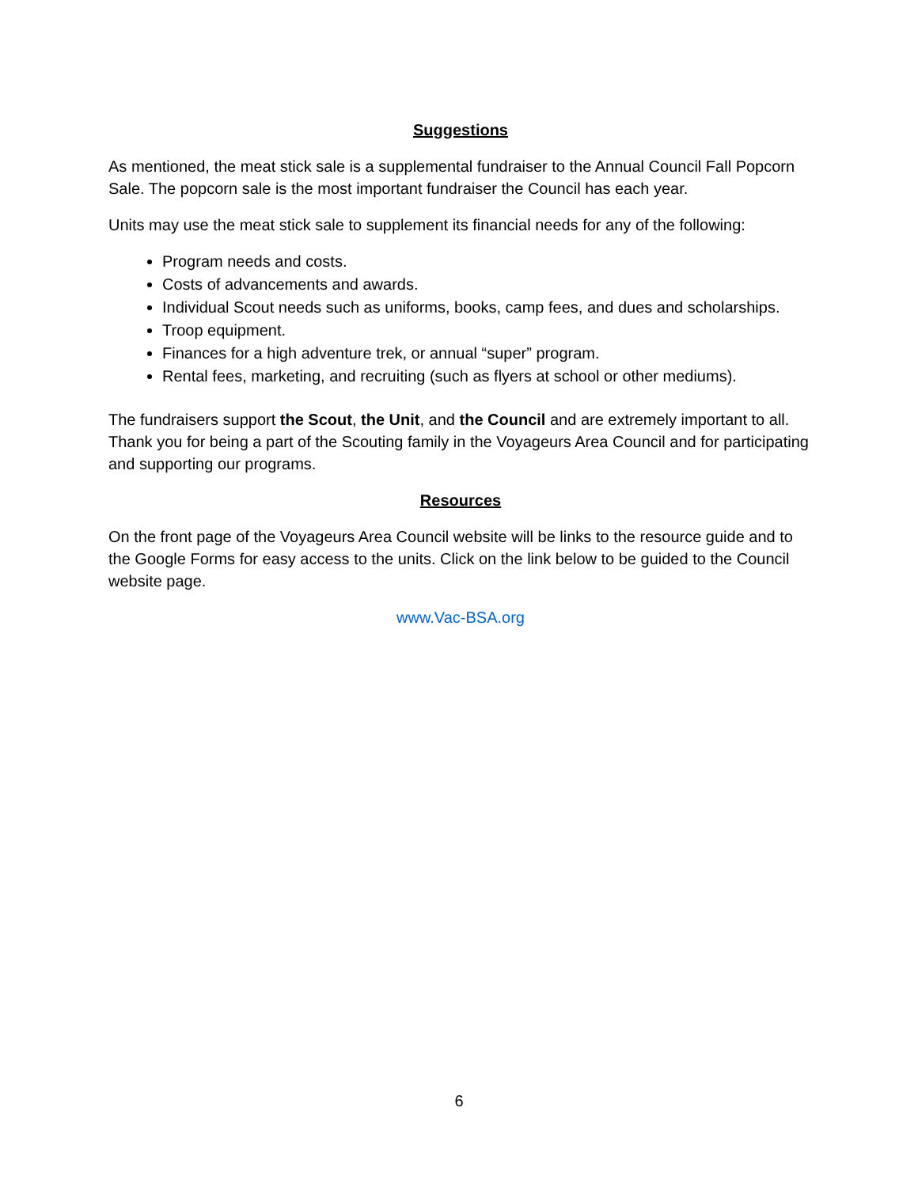Suggestions
As mentioned, the meat stick sale is a supplemental fundraiser to the Annual Council Fall Popcorn Sale. The popcorn sale is the most important fundraiser the Council has each year.
Units may use the meat stick sale to supplement its financial needs for any of the following:
Program needs and costs.
Costs of advancements and awards.
Individual Scout needs such as uniforms, books, camp fees, and dues and scholarships.
Troop equipment.
Finances for a high adventure trek, or annual “super” program.
Rental fees, marketing, and recruiting (such as flyers at school or other mediums).
The fundraisers support the Scout, the Unit, and the Council and are extremely important to all. Thank you for being a part of the Scouting family in the Voyageurs Area Council and for participating and supporting our programs.
Resources
On the front page of the Voyageurs Area Council website will be links to the resource guide and to the Google Forms for easy access to the units. Click on the link below to be guided to the Council website page.
www.Vac-BSA.org
6